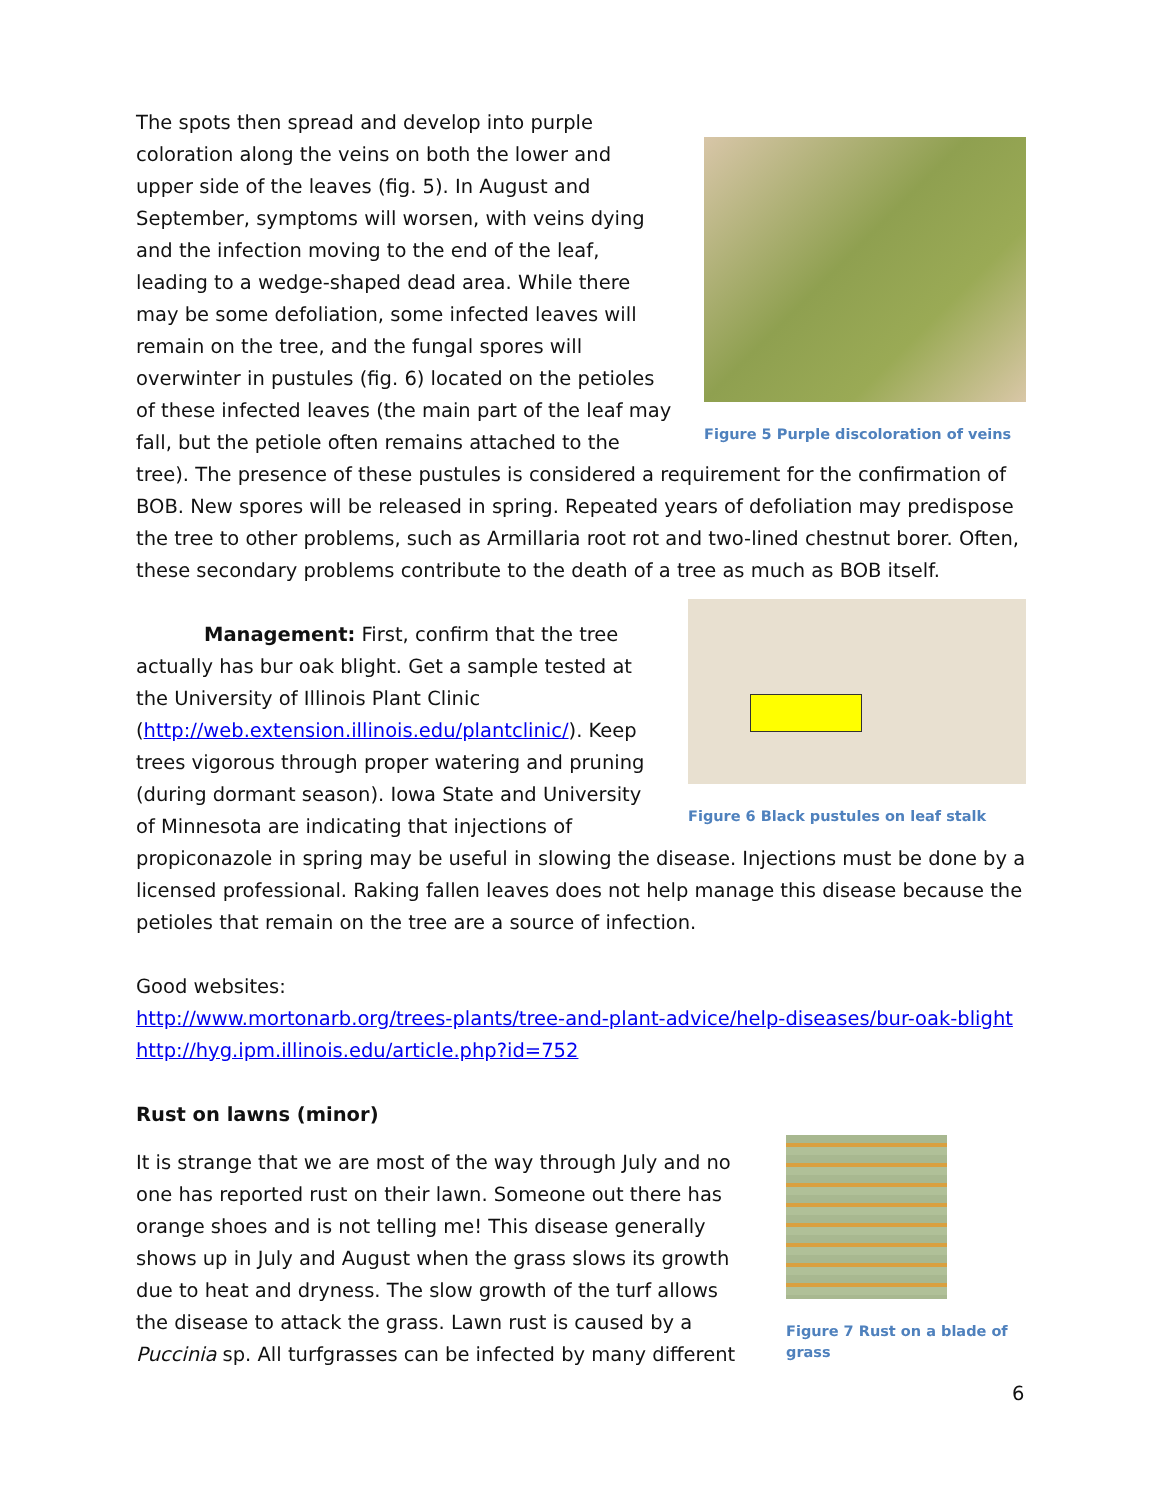Figure 5 Purple discoloration of veins
The spots then spread and develop into purple coloration along the veins on both the lower and upper side of the leaves (fig. 5). In August and September, symptoms will worsen, with veins dying and the infection moving to the end of the leaf, leading to a wedge-shaped dead area. While there may be some defoliation, some infected leaves will remain on the tree, and the fungal spores will overwinter in pustules (fig. 6) located on the petioles of these infected leaves (the main part of the leaf may fall, but the petiole often remains attached to the tree). The presence of these pustules is considered a requirement for the confirmation of BOB. New spores will be released in spring. Repeated years of defoliation may predispose the tree to other problems, such as Armillaria root rot and two-lined chestnut borer. Often, these secondary problems contribute to the death of a tree as much as BOB itself.
Figure 6 Black pustules on leaf stalk
Management: First, confirm that the tree actually has bur oak blight. Get a sample tested at the University of Illinois Plant Clinic (http://web.extension.illinois.edu/plantclinic/). Keep trees vigorous through proper watering and pruning (during dormant season). Iowa State and University of Minnesota are indicating that injections of propiconazole in spring may be useful in slowing the disease. Injections must be done by a licensed professional. Raking fallen leaves does not help manage this disease because the petioles that remain on the tree are a source of infection.
Good websites:
http://www.mortonarb.org/trees-plants/tree-and-plant-advice/help-diseases/bur-oak-blight
http://hyg.ipm.illinois.edu/article.php?id=752
Rust on lawns (minor)
Figure 7 Rust on a blade of grass
It is strange that we are most of the way through July and no one has reported rust on their lawn. Someone out there has orange shoes and is not telling me! This disease generally shows up in July and August when the grass slows its growth due to heat and dryness. The slow growth of the turf allows the disease to attack the grass. Lawn rust is caused by a Puccinia sp. All turfgrasses can be infected by many different
6